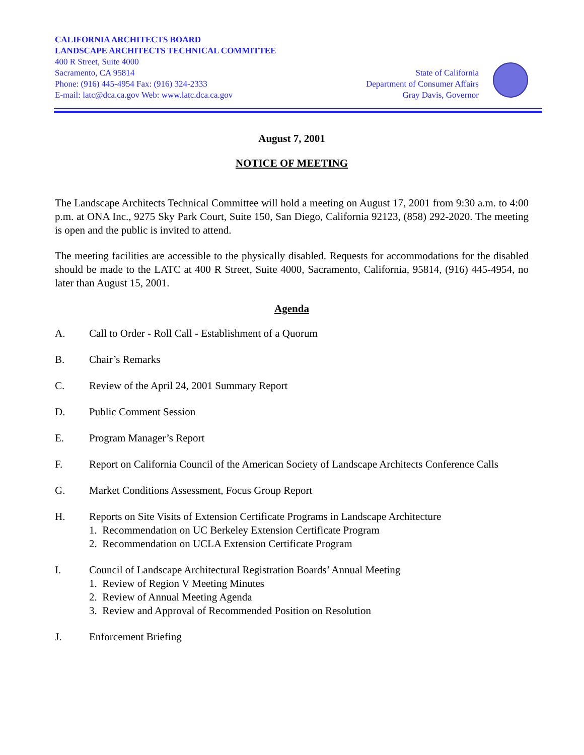CALIFORNIA ARCHITECTS BOARD
LANDSCAPE ARCHITECTS TECHNICAL COMMITTEE
400 R Street, Suite 4000
Sacramento, CA 95814
Phone: (916) 445-4954 Fax: (916) 324-2333
E-mail: latc@dca.ca.gov Web: www.latc.dca.ca.gov
State of California
Department of Consumer Affairs
Gray Davis, Governor
August 7, 2001
NOTICE OF MEETING
The Landscape Architects Technical Committee will hold a meeting on August 17, 2001 from 9:30 a.m. to 4:00 p.m. at ONA Inc., 9275 Sky Park Court, Suite 150, San Diego, California 92123, (858) 292-2020. The meeting is open and the public is invited to attend.
The meeting facilities are accessible to the physically disabled. Requests for accommodations for the disabled should be made to the LATC at 400 R Street, Suite 4000, Sacramento, California, 95814, (916) 445-4954, no later than August 15, 2001.
Agenda
A. Call to Order - Roll Call - Establishment of a Quorum
B. Chair’s Remarks
C. Review of the April 24, 2001 Summary Report
D. Public Comment Session
E. Program Manager’s Report
F. Report on California Council of the American Society of Landscape Architects Conference Calls
G. Market Conditions Assessment, Focus Group Report
H. Reports on Site Visits of Extension Certificate Programs in Landscape Architecture
1. Recommendation on UC Berkeley Extension Certificate Program
2. Recommendation on UCLA Extension Certificate Program
I. Council of Landscape Architectural Registration Boards’ Annual Meeting
1. Review of Region V Meeting Minutes
2. Review of Annual Meeting Agenda
3. Review and Approval of Recommended Position on Resolution
J. Enforcement Briefing